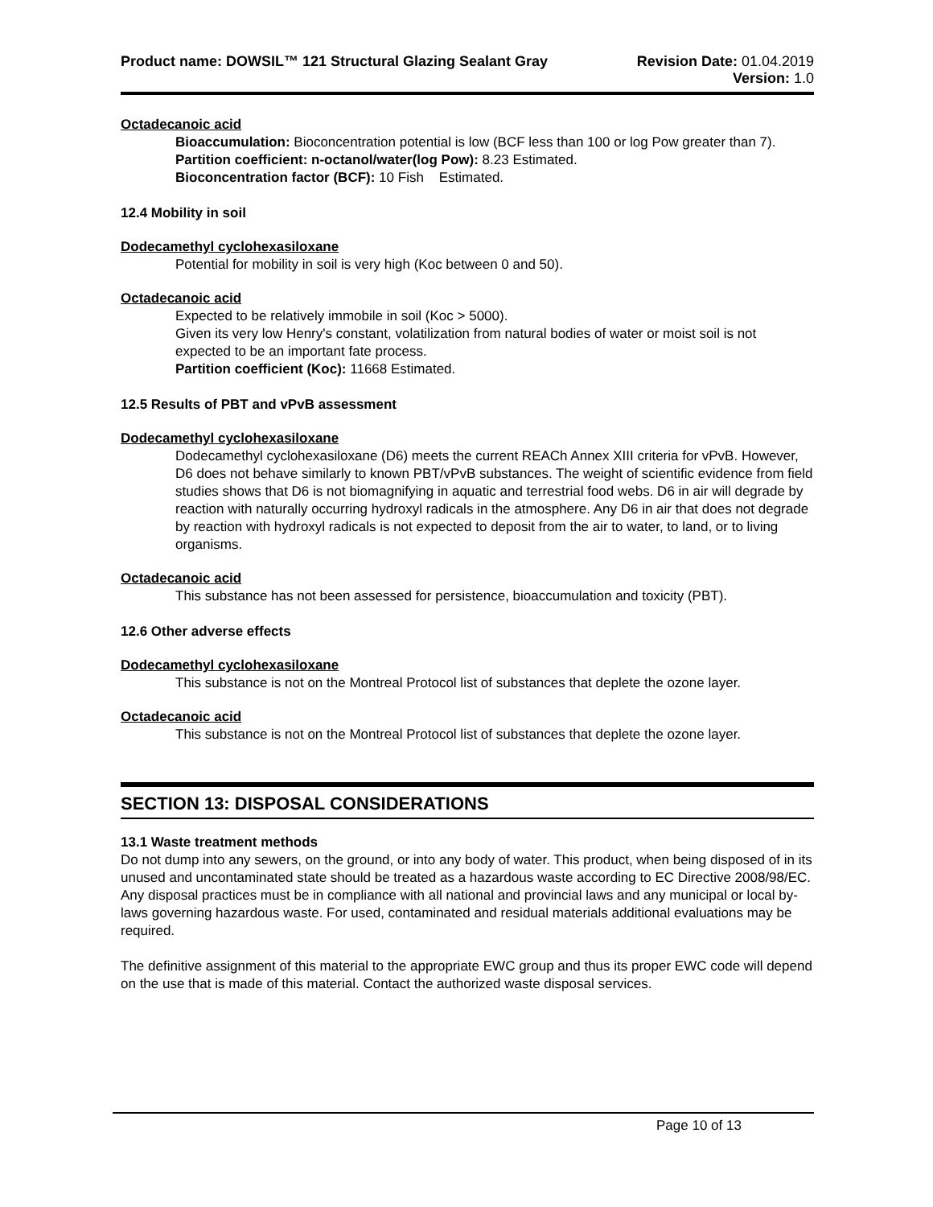Product name: DOWSIL™ 121 Structural Glazing Sealant Gray
Revision Date: 01.04.2019
Version: 1.0
Octadecanoic acid
Bioaccumulation: Bioconcentration potential is low (BCF less than 100 or log Pow greater than 7).
Partition coefficient: n-octanol/water(log Pow): 8.23 Estimated.
Bioconcentration factor (BCF): 10 Fish Estimated.
12.4 Mobility in soil
Dodecamethyl cyclohexasiloxane
Potential for mobility in soil is very high (Koc between 0 and 50).
Octadecanoic acid
Expected to be relatively immobile in soil (Koc > 5000).
Given its very low Henry's constant, volatilization from natural bodies of water or moist soil is not expected to be an important fate process.
Partition coefficient (Koc): 11668 Estimated.
12.5 Results of PBT and vPvB assessment
Dodecamethyl cyclohexasiloxane
Dodecamethyl cyclohexasiloxane (D6) meets the current REACh Annex XIII criteria for vPvB. However, D6 does not behave similarly to known PBT/vPvB substances. The weight of scientific evidence from field studies shows that D6 is not biomagnifying in aquatic and terrestrial food webs. D6 in air will degrade by reaction with naturally occurring hydroxyl radicals in the atmosphere. Any D6 in air that does not degrade by reaction with hydroxyl radicals is not expected to deposit from the air to water, to land, or to living organisms.
Octadecanoic acid
This substance has not been assessed for persistence, bioaccumulation and toxicity (PBT).
12.6 Other adverse effects
Dodecamethyl cyclohexasiloxane
This substance is not on the Montreal Protocol list of substances that deplete the ozone layer.
Octadecanoic acid
This substance is not on the Montreal Protocol list of substances that deplete the ozone layer.
SECTION 13: DISPOSAL CONSIDERATIONS
13.1 Waste treatment methods
Do not dump into any sewers, on the ground, or into any body of water. This product, when being disposed of in its unused and uncontaminated state should be treated as a hazardous waste according to EC Directive 2008/98/EC. Any disposal practices must be in compliance with all national and provincial laws and any municipal or local by-laws governing hazardous waste. For used, contaminated and residual materials additional evaluations may be required.
The definitive assignment of this material to the appropriate EWC group and thus its proper EWC code will depend on the use that is made of this material. Contact the authorized waste disposal services.
Page 10 of 13